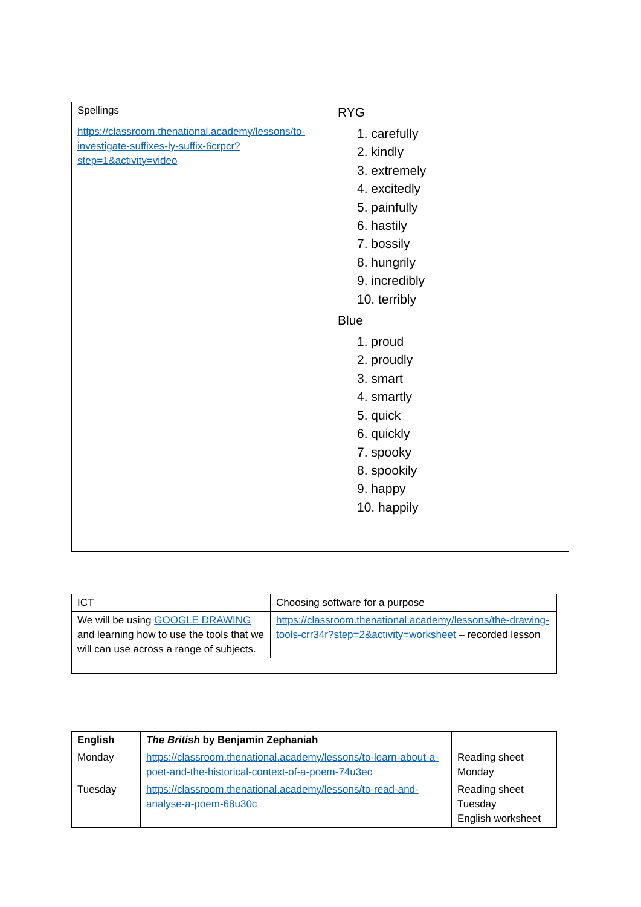| Spellings | RYG |
| https://classroom.thenational.academy/lessons/to-investigate-suffixes-ly-suffix-6crpcr?step=1&activity=video | 1. carefully 2. kindly 3. extremely 4. excitedly 5. painfully 6. hastily 7. bossily 8. hungrily 9. incredibly 10. terribly |
| | Blue |
| | 1. proud 2. proudly 3. smart 4. smartly 5. quick 6. quickly 7. spooky 8. spookily 9. happy 10. happily |
| ICT | Choosing software for a purpose |
| We will be using GOOGLE DRAWING and learning how to use the tools that we will can use across a range of subjects. | https://classroom.thenational.academy/lessons/the-drawing-tools-crr34r?step=2&activity=worksheet – recorded lesson |
| English | The British by Benjamin Zephaniah | |
| Monday | https://classroom.thenational.academy/lessons/to-learn-about-a-poet-and-the-historical-context-of-a-poem-74u3ec | Reading sheet Monday |
| Tuesday | https://classroom.thenational.academy/lessons/to-read-and-analyse-a-poem-68u30c | Reading sheet Tuesday English worksheet |